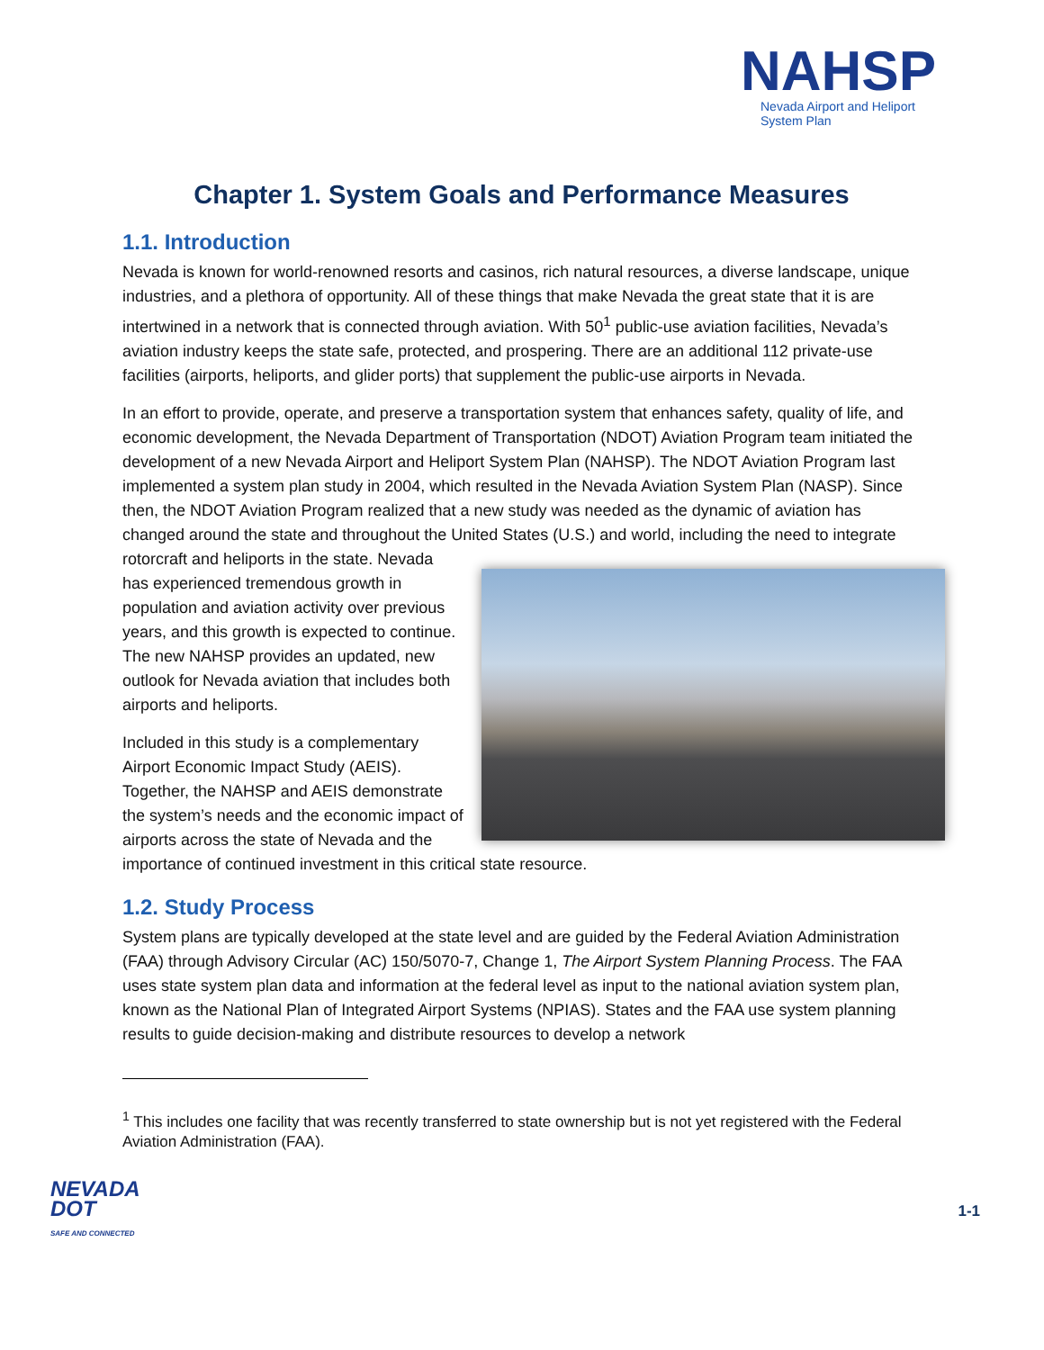NAHSP
Nevada Airport and Heliport
System Plan
Chapter 1. System Goals and Performance Measures
1.1. Introduction
Nevada is known for world-renowned resorts and casinos, rich natural resources, a diverse landscape, unique industries, and a plethora of opportunity. All of these things that make Nevada the great state that it is are intertwined in a network that is connected through aviation. With 50<sup>1</sup> public-use aviation facilities, Nevada’s aviation industry keeps the state safe, protected, and prospering. There are an additional 112 private-use facilities (airports, heliports, and glider ports) that supplement the public-use airports in Nevada.
In an effort to provide, operate, and preserve a transportation system that enhances safety, quality of life, and economic development, the Nevada Department of Transportation (NDOT) Aviation Program team initiated the development of a new Nevada Airport and Heliport System Plan (NAHSP). The NDOT Aviation Program last implemented a system plan study in 2004, which resulted in the Nevada Aviation System Plan (NASP). Since then, the NDOT Aviation Program realized that a new study was needed as the dynamic of aviation has changed around the state and throughout the United States (U.S.) and world, including the need to integrate rotorcraft and heliports in the state. Nevada has experienced tremendous growth in population and aviation activity over previous years, and this growth is expected to continue. The new NAHSP provides an updated, new outlook for Nevada aviation that includes both airports and heliports.
Included in this study is a complementary Airport Economic Impact Study (AEIS). Together, the NAHSP and AEIS demonstrate the system’s needs and the economic impact of airports across the state of Nevada and the importance of continued investment in this critical state resource.
1.2. Study Process
System plans are typically developed at the state level and are guided by the Federal Aviation Administration (FAA) through Advisory Circular (AC) 150/5070-7, Change 1, The Airport System Planning Process. The FAA uses state system plan data and information at the federal level as input to the national aviation system plan, known as the National Plan of Integrated Airport Systems (NPIAS). States and the FAA use system planning results to guide decision-making and distribute resources to develop a network
<sup>1</sup> This includes one facility that was recently transferred to state ownership but is not yet registered with the Federal Aviation Administration (FAA).
NEVADA
DOT
SAFE AND CONNECTED
1-1